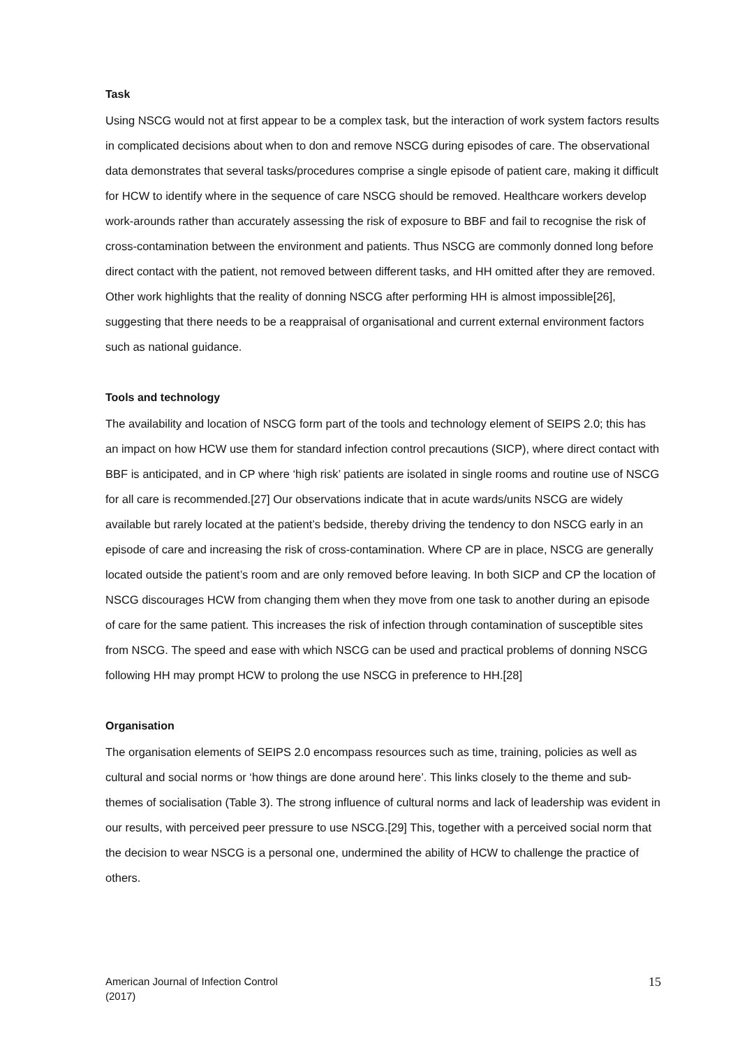Task
Using NSCG would not at first appear to be a complex task, but the interaction of work system factors results in complicated decisions about when to don and remove NSCG during episodes of care. The observational data demonstrates that several tasks/procedures comprise a single episode of patient care, making it difficult for HCW to identify where in the sequence of care NSCG should be removed. Healthcare workers develop work-arounds rather than accurately assessing the risk of exposure to BBF and fail to recognise the risk of cross-contamination between the environment and patients. Thus NSCG are commonly donned long before direct contact with the patient, not removed between different tasks, and HH omitted after they are removed. Other work highlights that the reality of donning NSCG after performing HH is almost impossible[26], suggesting that there needs to be a reappraisal of organisational and current external environment factors such as national guidance.
Tools and technology
The availability and location of NSCG form part of the tools and technology element of SEIPS 2.0; this has an impact on how HCW use them for standard infection control precautions (SICP), where direct contact with BBF is anticipated, and in CP where ‘high risk’ patients are isolated in single rooms and routine use of NSCG for all care is recommended.[27] Our observations indicate that in acute wards/units NSCG are widely available but rarely located at the patient’s bedside, thereby driving the tendency to don NSCG early in an episode of care and increasing the risk of cross-contamination. Where CP are in place, NSCG are generally located outside the patient’s room and are only removed before leaving. In both SICP and CP the location of NSCG discourages HCW from changing them when they move from one task to another during an episode of care for the same patient. This increases the risk of infection through contamination of susceptible sites from NSCG. The speed and ease with which NSCG can be used and practical problems of donning NSCG following HH may prompt HCW to prolong the use NSCG in preference to HH.[28]
Organisation
The organisation elements of SEIPS 2.0 encompass resources such as time, training, policies as well as cultural and social norms or ‘how things are done around here’. This links closely to the theme and sub-themes of socialisation (Table 3). The strong influence of cultural norms and lack of leadership was evident in our results, with perceived peer pressure to use NSCG.[29] This, together with a perceived social norm that the decision to wear NSCG is a personal one, undermined the ability of HCW to challenge the practice of others.
American Journal of Infection Control
(2017)
15